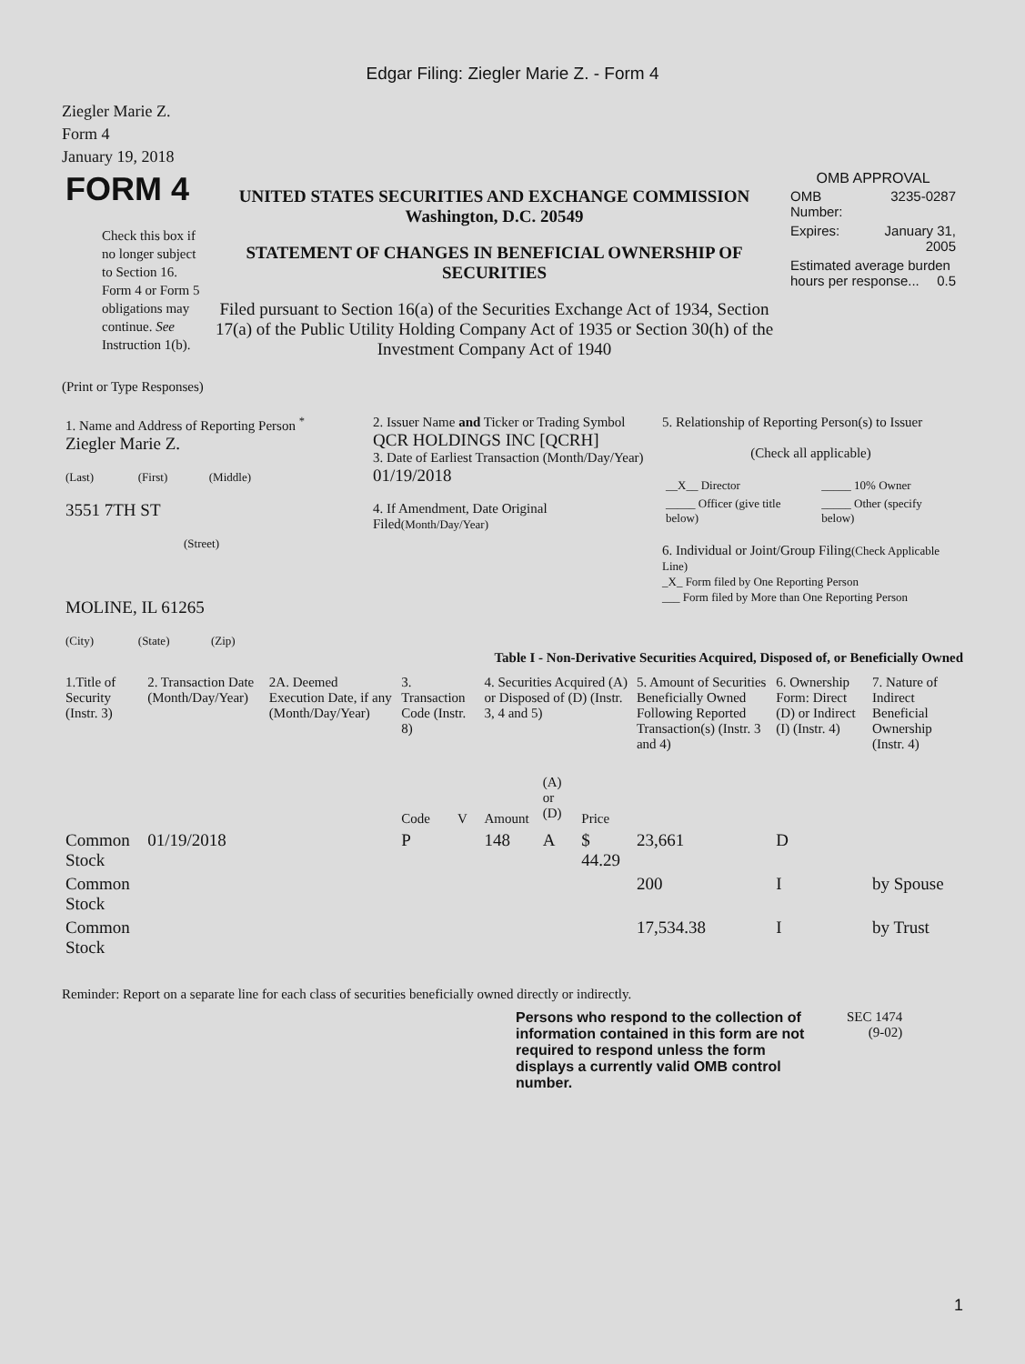Edgar Filing: Ziegler Marie Z. - Form 4
Ziegler Marie Z.
Form 4
January 19, 2018
| FORM 4 Check this box if no longer subject to Section 16. Form 4 or Form 5 obligations may continue. See Instruction 1(b). | UNITED STATES SECURITIES AND EXCHANGE COMMISSION Washington, D.C. 20549 STATEMENT OF CHANGES IN BENEFICIAL OWNERSHIP OF SECURITIES Filed pursuant to Section 16(a) of the Securities Exchange Act of 1934, Section 17(a) of the Public Utility Holding Company Act of 1935 or Section 30(h) of the Investment Company Act of 1940 | OMB APPROVAL / OMB Number: / 3235-0287 / / Expires: / January 31, 2005 / / Estimated average burden hours per response... 0.5 / / |
(Print or Type Responses)
| 1. Name and Address of Reporting Person <sup>*</sup> Ziegler Marie Z. (Last) (First) (Middle) 3551 7TH ST (Street) MOLINE, IL 61265 (City) (State) (Zip) | 2. Issuer Name and Ticker or Trading Symbol QCR HOLDINGS INC [QCRH] 3. Date of Earliest Transaction (Month/Day/Year) 01/19/2018 4. If Amendment, Date Original Filed (Month/Day/Year) | 5. Relationship of Reporting Person(s) to Issuer (Check all applicable) / __X__ Director / _____ 10% Owner / / _____ Officer (give title below) / _____ Other (specify below) / 6. Individual or Joint/Group Filing (Check Applicable Line) _X_ Form filed by One Reporting Person ___ Form filed by More than One Reporting Person |
Table I - Non-Derivative Securities Acquired, Disposed of, or Beneficially Owned
| 1.Title of Security (Instr. 3) | 2. Transaction Date (Month/Day/Year) | 2A. Deemed Execution Date, if any (Month/Day/Year) | 3. Transaction Code (Instr. 8) | | 4. Securities Acquired (A) or Disposed of (D) (Instr. 3, 4 and 5) | | | 5. Amount of Securities Beneficially Owned Following Reported Transaction(s) (Instr. 3 and 4) | 6. Ownership Form: Direct (D) or Indirect (I) (Instr. 4) | 7. Nature of Indirect Beneficial Ownership (Instr. 4) |
| --- | --- | --- | --- | --- | --- | --- | --- | --- | --- | --- |
| | | | Code | V | Amount | (A) or (D) | Price | | | |
| Common Stock | 01/19/2018 | | P | | 148 | A | $ 44.29 | 23,661 | D | |
| Common Stock | | | | | | | | 200 | I | by Spouse |
| Common Stock | | | | | | | | 17,534.38 | I | by Trust |
Reminder: Report on a separate line for each class of securities beneficially owned directly or indirectly.
| Persons who respond to the collection of information contained in this form are not required to respond unless the form displays a currently valid OMB control number. | SEC 1474 (9-02) |
1